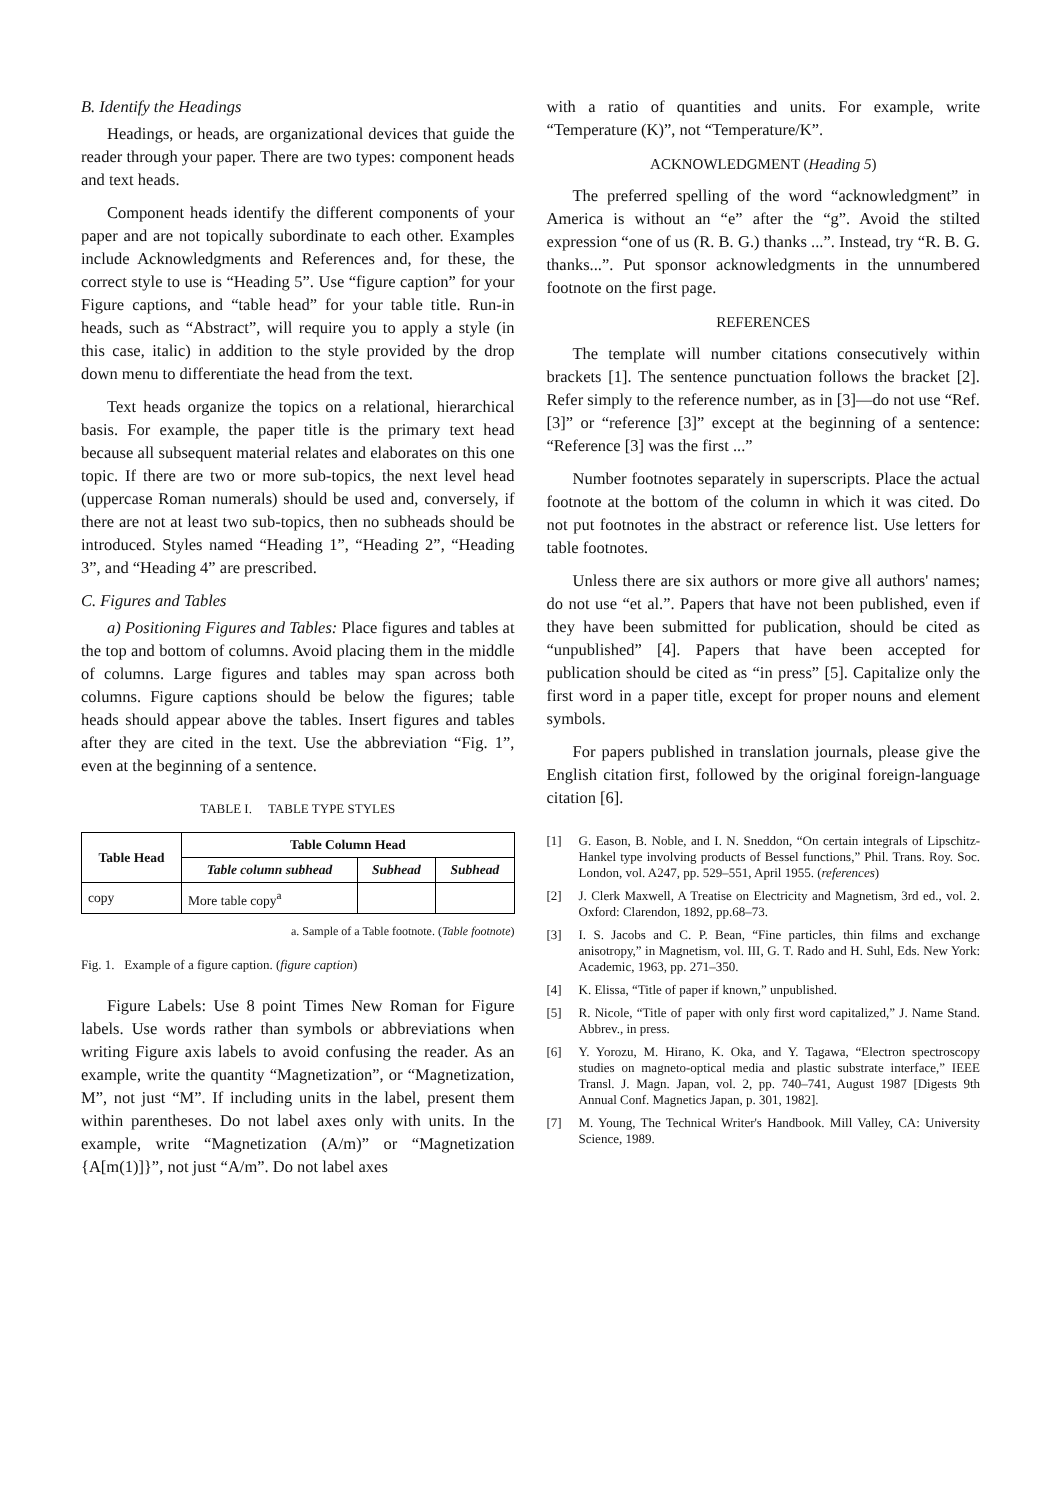B. Identify the Headings
Headings, or heads, are organizational devices that guide the reader through your paper. There are two types: component heads and text heads.
Component heads identify the different components of your paper and are not topically subordinate to each other. Examples include Acknowledgments and References and, for these, the correct style to use is “Heading 5”. Use “figure caption” for your Figure captions, and “table head” for your table title. Run-in heads, such as “Abstract”, will require you to apply a style (in this case, italic) in addition to the style provided by the drop down menu to differentiate the head from the text.
Text heads organize the topics on a relational, hierarchical basis. For example, the paper title is the primary text head because all subsequent material relates and elaborates on this one topic. If there are two or more sub-topics, the next level head (uppercase Roman numerals) should be used and, conversely, if there are not at least two sub-topics, then no subheads should be introduced. Styles named “Heading 1”, “Heading 2”, “Heading 3”, and “Heading 4” are prescribed.
C. Figures and Tables
a) Positioning Figures and Tables: Place figures and tables at the top and bottom of columns. Avoid placing them in the middle of columns. Large figures and tables may span across both columns. Figure captions should be below the figures; table heads should appear above the tables. Insert figures and tables after they are cited in the text. Use the abbreviation “Fig. 1”, even at the beginning of a sentence.
TABLE I. TABLE TYPE STYLES
| Table Head | Table Column Head | | |
| --- | --- | --- | --- |
| | Table column subhead | Subhead | Subhead |
| copy | More table copy<sup>a</sup> | | |
a. Sample of a Table footnote. (Table footnote)
Fig. 1. Example of a figure caption. (figure caption)
Figure Labels: Use 8 point Times New Roman for Figure labels. Use words rather than symbols or abbreviations when writing Figure axis labels to avoid confusing the reader. As an example, write the quantity “Magnetization”, or “Magnetization, M”, not just “M”. If including units in the label, present them within parentheses. Do not label axes only with units. In the example, write “Magnetization (A/m)” or “Magnetization {A[m(1)]}”, not just “A/m”. Do not label axes
with a ratio of quantities and units. For example, write “Temperature (K)”, not “Temperature/K”.
ACKNOWLEDGMENT (Heading 5)
The preferred spelling of the word “acknowledgment” in America is without an “e” after the “g”. Avoid the stilted expression “one of us (R. B. G.) thanks ...”. Instead, try “R. B. G. thanks...”. Put sponsor acknowledgments in the unnumbered footnote on the first page.
REFERENCES
The template will number citations consecutively within brackets [1]. The sentence punctuation follows the bracket [2]. Refer simply to the reference number, as in [3]—do not use “Ref. [3]” or “reference [3]” except at the beginning of a sentence: “Reference [3] was the first ...”
Number footnotes separately in superscripts. Place the actual footnote at the bottom of the column in which it was cited. Do not put footnotes in the abstract or reference list. Use letters for table footnotes.
Unless there are six authors or more give all authors' names; do not use “et al.”. Papers that have not been published, even if they have been submitted for publication, should be cited as “unpublished” [4]. Papers that have been accepted for publication should be cited as “in press” [5]. Capitalize only the first word in a paper title, except for proper nouns and element symbols.
For papers published in translation journals, please give the English citation first, followed by the original foreign-language citation [6].
[1] G. Eason, B. Noble, and I. N. Sneddon, “On certain integrals of Lipschitz-Hankel type involving products of Bessel functions,” Phil. Trans. Roy. Soc. London, vol. A247, pp. 529–551, April 1955. (references)
[2] J. Clerk Maxwell, A Treatise on Electricity and Magnetism, 3rd ed., vol. 2. Oxford: Clarendon, 1892, pp.68–73.
[3] I. S. Jacobs and C. P. Bean, “Fine particles, thin films and exchange anisotropy,” in Magnetism, vol. III, G. T. Rado and H. Suhl, Eds. New York: Academic, 1963, pp. 271–350.
[4] K. Elissa, “Title of paper if known,” unpublished.
[5] R. Nicole, “Title of paper with only first word capitalized,” J. Name Stand. Abbrev., in press.
[6] Y. Yorozu, M. Hirano, K. Oka, and Y. Tagawa, “Electron spectroscopy studies on magneto-optical media and plastic substrate interface,” IEEE Transl. J. Magn. Japan, vol. 2, pp. 740–741, August 1987 [Digests 9th Annual Conf. Magnetics Japan, p. 301, 1982].
[7] M. Young, The Technical Writer's Handbook. Mill Valley, CA: University Science, 1989.